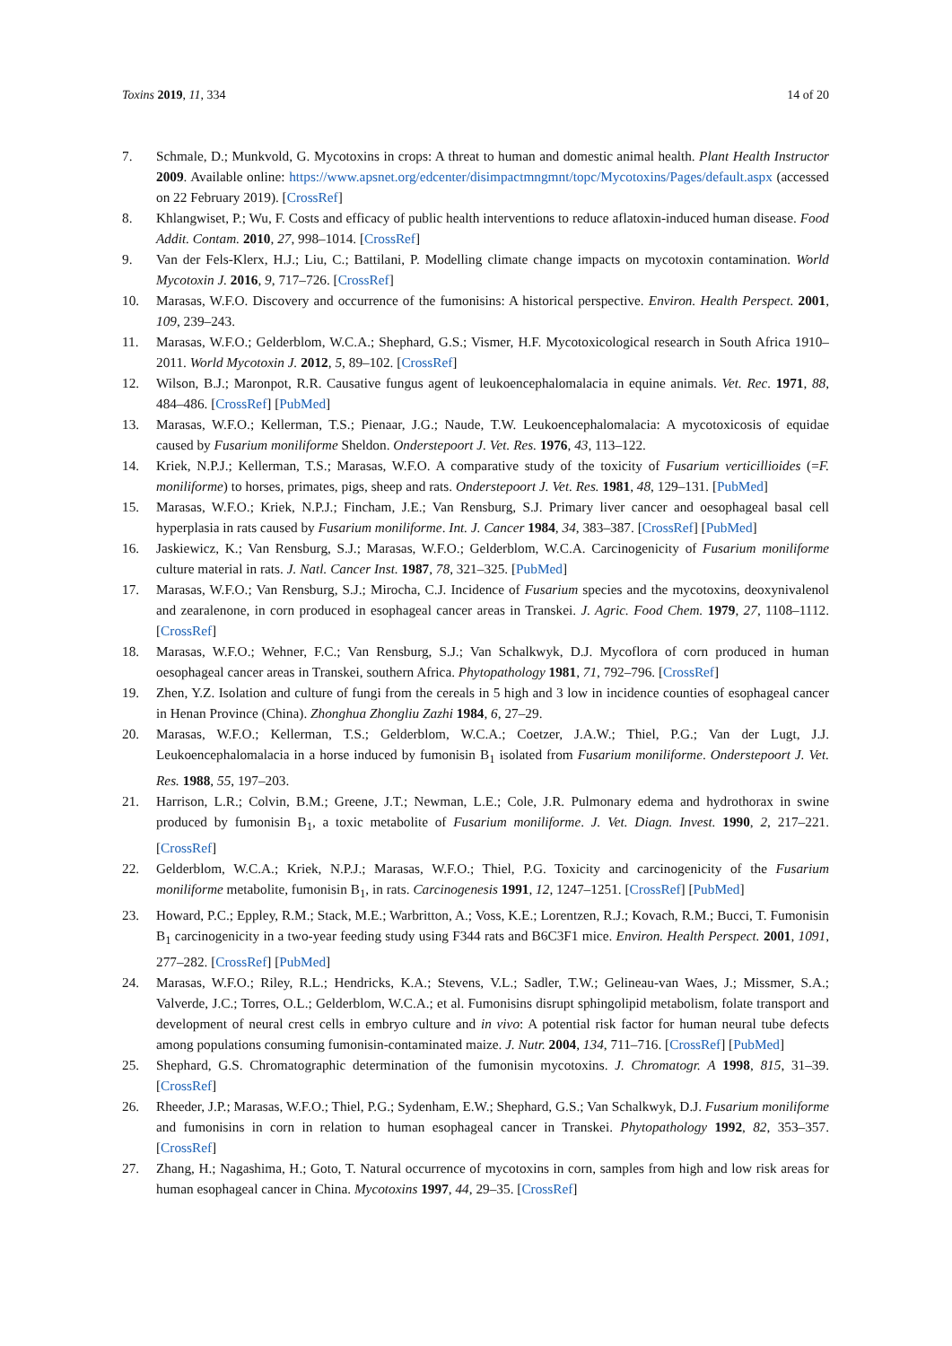Toxins 2019, 11, 334 14 of 20
7. Schmale, D.; Munkvold, G. Mycotoxins in crops: A threat to human and domestic animal health. Plant Health Instructor 2009. Available online: https://www.apsnet.org/edcenter/disimpactmngmnt/topc/Mycotoxins/Pages/default.aspx (accessed on 22 February 2019). [CrossRef]
8. Khlangwiset, P.; Wu, F. Costs and efficacy of public health interventions to reduce aflatoxin-induced human disease. Food Addit. Contam. 2010, 27, 998–1014. [CrossRef]
9. Van der Fels-Klerx, H.J.; Liu, C.; Battilani, P. Modelling climate change impacts on mycotoxin contamination. World Mycotoxin J. 2016, 9, 717–726. [CrossRef]
10. Marasas, W.F.O. Discovery and occurrence of the fumonisins: A historical perspective. Environ. Health Perspect. 2001, 109, 239–243.
11. Marasas, W.F.O.; Gelderblom, W.C.A.; Shephard, G.S.; Vismer, H.F. Mycotoxicological research in South Africa 1910–2011. World Mycotoxin J. 2012, 5, 89–102. [CrossRef]
12. Wilson, B.J.; Maronpot, R.R. Causative fungus agent of leukoencephalomalacia in equine animals. Vet. Rec. 1971, 88, 484–486. [CrossRef] [PubMed]
13. Marasas, W.F.O.; Kellerman, T.S.; Pienaar, J.G.; Naude, T.W. Leukoencephalomalacia: A mycotoxicosis of equidae caused by Fusarium moniliforme Sheldon. Onderstepoort J. Vet. Res. 1976, 43, 113–122.
14. Kriek, N.P.J.; Kellerman, T.S.; Marasas, W.F.O. A comparative study of the toxicity of Fusarium verticillioides (=F. moniliforme) to horses, primates, pigs, sheep and rats. Onderstepoort J. Vet. Res. 1981, 48, 129–131. [PubMed]
15. Marasas, W.F.O.; Kriek, N.P.J.; Fincham, J.E.; Van Rensburg, S.J. Primary liver cancer and oesophageal basal cell hyperplasia in rats caused by Fusarium moniliforme. Int. J. Cancer 1984, 34, 383–387. [CrossRef] [PubMed]
16. Jaskiewicz, K.; Van Rensburg, S.J.; Marasas, W.F.O.; Gelderblom, W.C.A. Carcinogenicity of Fusarium moniliforme culture material in rats. J. Natl. Cancer Inst. 1987, 78, 321–325. [PubMed]
17. Marasas, W.F.O.; Van Rensburg, S.J.; Mirocha, C.J. Incidence of Fusarium species and the mycotoxins, deoxynivalenol and zearalenone, in corn produced in esophageal cancer areas in Transkei. J. Agric. Food Chem. 1979, 27, 1108–1112. [CrossRef]
18. Marasas, W.F.O.; Wehner, F.C.; Van Rensburg, S.J.; Van Schalkwyk, D.J. Mycoflora of corn produced in human oesophageal cancer areas in Transkei, southern Africa. Phytopathology 1981, 71, 792–796. [CrossRef]
19. Zhen, Y.Z. Isolation and culture of fungi from the cereals in 5 high and 3 low in incidence counties of esophageal cancer in Henan Province (China). Zhonghua Zhongliu Zazhi 1984, 6, 27–29.
20. Marasas, W.F.O.; Kellerman, T.S.; Gelderblom, W.C.A.; Coetzer, J.A.W.; Thiel, P.G.; Van der Lugt, J.J. Leukoencephalomalacia in a horse induced by fumonisin B<sub>1</sub> isolated from Fusarium moniliforme. Onderstepoort J. Vet. Res. 1988, 55, 197–203.
21. Harrison, L.R.; Colvin, B.M.; Greene, J.T.; Newman, L.E.; Cole, J.R. Pulmonary edema and hydrothorax in swine produced by fumonisin B<sub>1</sub>, a toxic metabolite of Fusarium moniliforme. J. Vet. Diagn. Invest. 1990, 2, 217–221. [CrossRef]
22. Gelderblom, W.C.A.; Kriek, N.P.J.; Marasas, W.F.O.; Thiel, P.G. Toxicity and carcinogenicity of the Fusarium moniliforme metabolite, fumonisin B<sub>1</sub>, in rats. Carcinogenesis 1991, 12, 1247–1251. [CrossRef] [PubMed]
23. Howard, P.C.; Eppley, R.M.; Stack, M.E.; Warbritton, A.; Voss, K.E.; Lorentzen, R.J.; Kovach, R.M.; Bucci, T. Fumonisin B<sub>1</sub> carcinogenicity in a two-year feeding study using F344 rats and B6C3F1 mice. Environ. Health Perspect. 2001, 1091, 277–282. [CrossRef] [PubMed]
24. Marasas, W.F.O.; Riley, R.L.; Hendricks, K.A.; Stevens, V.L.; Sadler, T.W.; Gelineau-van Waes, J.; Missmer, S.A.; Valverde, J.C.; Torres, O.L.; Gelderblom, W.C.A.; et al. Fumonisins disrupt sphingolipid metabolism, folate transport and development of neural crest cells in embryo culture and in vivo: A potential risk factor for human neural tube defects among populations consuming fumonisin-contaminated maize. J. Nutr. 2004, 134, 711–716. [CrossRef] [PubMed]
25. Shephard, G.S. Chromatographic determination of the fumonisin mycotoxins. J. Chromatogr. A 1998, 815, 31–39. [CrossRef]
26. Rheeder, J.P.; Marasas, W.F.O.; Thiel, P.G.; Sydenham, E.W.; Shephard, G.S.; Van Schalkwyk, D.J. Fusarium moniliforme and fumonisins in corn in relation to human esophageal cancer in Transkei. Phytopathology 1992, 82, 353–357. [CrossRef]
27. Zhang, H.; Nagashima, H.; Goto, T. Natural occurrence of mycotoxins in corn, samples from high and low risk areas for human esophageal cancer in China. Mycotoxins 1997, 44, 29–35. [CrossRef]